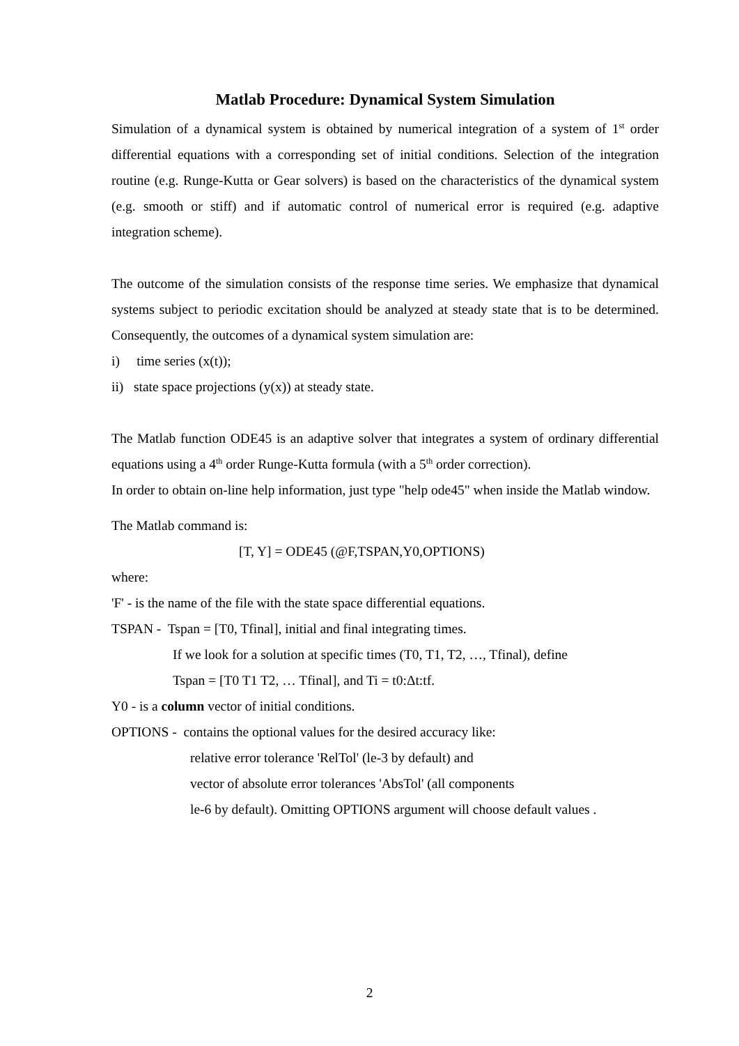Matlab Procedure: Dynamical System Simulation
Simulation of a dynamical system is obtained by numerical integration of a system of 1<sup>st</sup> order differential equations with a corresponding set of initial conditions. Selection of the integration routine (e.g. Runge-Kutta or Gear solvers) is based on the characteristics of the dynamical system (e.g. smooth or stiff) and if automatic control of numerical error is required (e.g. adaptive integration scheme).
The outcome of the simulation consists of the response time series. We emphasize that dynamical systems subject to periodic excitation should be analyzed at steady state that is to be determined. Consequently, the outcomes of a dynamical system simulation are:
i) time series (x(t));
ii) state space projections (y(x)) at steady state.
The Matlab function ODE45 is an adaptive solver that integrates a system of ordinary differential equations using a 4<sup>th</sup> order Runge-Kutta formula (with a 5<sup>th</sup> order correction).
In order to obtain on-line help information, just type "help ode45" when inside the Matlab window.
The Matlab command is:
[T, Y] = ODE45 (@F,TSPAN,Y0,OPTIONS)
where:
'F' - is the name of the file with the state space differential equations.
TSPAN - Tspan = [T0, Tfinal], initial and final integrating times.
If we look for a solution at specific times (T0, T1, T2, …, Tfinal), define
Tspan = [T0 T1 T2, … Tfinal], and Ti = t0:Δt:tf.
Y0 - is a column vector of initial conditions.
OPTIONS - contains the optional values for the desired accuracy like:
relative error tolerance 'RelTol' (le-3 by default) and
vector of absolute error tolerances 'AbsTol' (all components
le-6 by default). Omitting OPTIONS argument will choose default values .
2